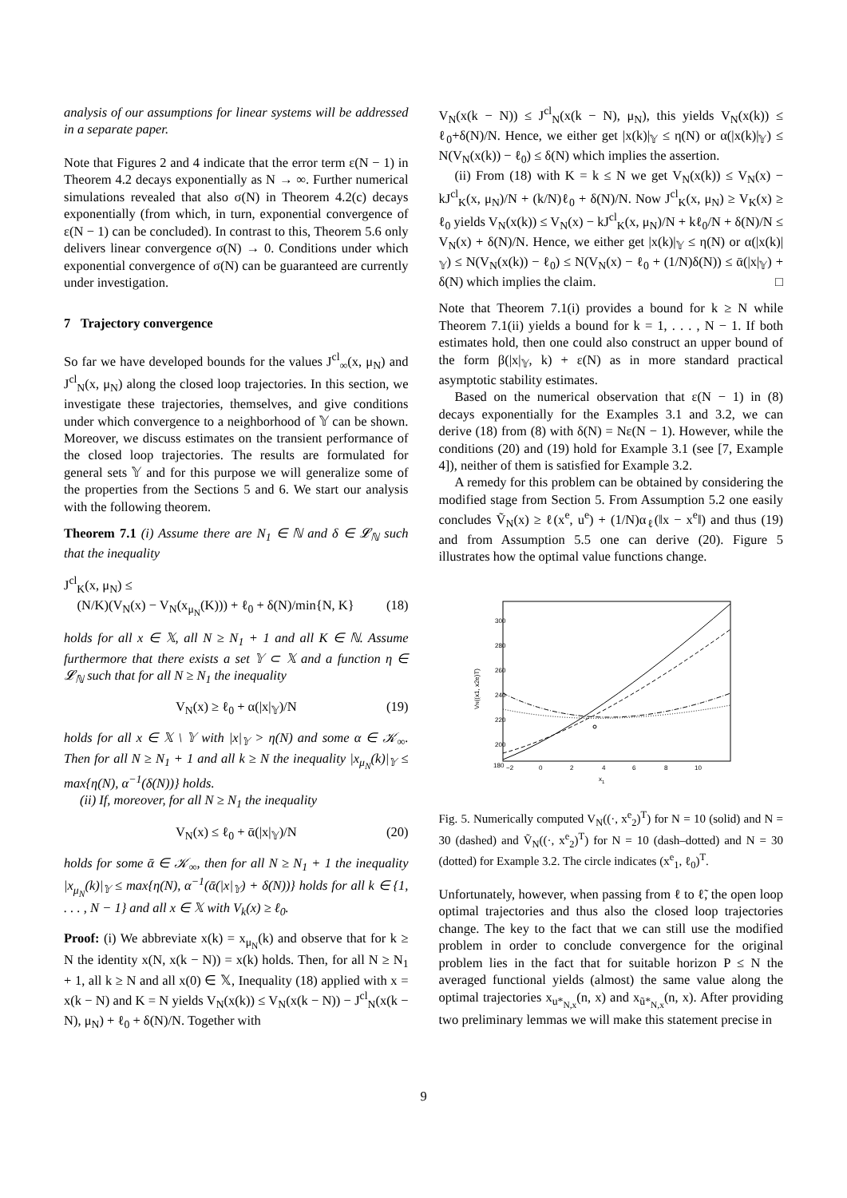analysis of our assumptions for linear systems will be addressed in a separate paper.
Note that Figures 2 and 4 indicate that the error term ε(N − 1) in Theorem 4.2 decays exponentially as N → ∞. Further numerical simulations revealed that also σ(N) in Theorem 4.2(c) decays exponentially (from which, in turn, exponential convergence of ε(N − 1) can be concluded). In contrast to this, Theorem 5.6 only delivers linear convergence σ(N) → 0. Conditions under which exponential convergence of σ(N) can be guaranteed are currently under investigation.
7 Trajectory convergence
So far we have developed bounds for the values J<sup>cl</sup><sub>∞</sub>(x, μ<sub>N</sub>) and J<sup>cl</sup><sub>N</sub>(x, μ<sub>N</sub>) along the closed loop trajectories. In this section, we investigate these trajectories, themselves, and give conditions under which convergence to a neighborhood of 𝕐 can be shown. Moreover, we discuss estimates on the transient performance of the closed loop trajectories. The results are formulated for general sets 𝕐 and for this purpose we will generalize some of the properties from the Sections 5 and 6. We start our analysis with the following theorem.
Theorem 7.1 (i) Assume there are N<sub>1</sub> ∈ ℕ and δ ∈ 𝓛<sub>ℕ</sub> such that the inequality
J<sup>cl</sup><sub>K</sub>(x, μ<sub>N</sub>) ≤
(N/K)(V<sub>N</sub>(x) − V<sub>N</sub>(x<sub>μ<sub>N</sub></sub>(K))) + ℓ<sub>0</sub> + δ(N)/min{N, K} (18)
holds for all x ∈ 𝕏, all N ≥ N<sub>1</sub> + 1 and all K ∈ ℕ. Assume furthermore that there exists a set 𝕐 ⊂ 𝕏 and a function η ∈ 𝓛<sub>ℕ</sub> such that for all N ≥ N<sub>1</sub> the inequality
V<sub>N</sub>(x) ≥ ℓ<sub>0</sub> + α(|x|<sub>𝕐</sub>)/N (19)
holds for all x ∈ 𝕏 \ 𝕐 with |x|<sub>𝕐</sub> > η(N) and some α ∈ 𝒦<sub>∞</sub>. Then for all N ≥ N<sub>1</sub> + 1 and all k ≥ N the inequality |x<sub>μ<sub>N</sub></sub>(k)|<sub>𝕐</sub> ≤ max{η(N), α<sup>−1</sup>(δ(N))} holds.
(ii) If, moreover, for all N ≥ N<sub>1</sub> the inequality
V<sub>N</sub>(x) ≤ ℓ<sub>0</sub> + ᾱ(|x|<sub>𝕐</sub>)/N (20)
holds for some ᾱ ∈ 𝒦<sub>∞</sub>, then for all N ≥ N<sub>1</sub> + 1 the inequality |x<sub>μ<sub>N</sub></sub>(k)|<sub>𝕐</sub> ≤ max{η(N), α<sup>−1</sup>(ᾱ(|x|<sub>𝕐</sub>) + δ(N))} holds for all k ∈ {1, . . . , N − 1} and all x ∈ 𝕏 with V<sub>k</sub>(x) ≥ ℓ<sub>0</sub>.
Proof: (i) We abbreviate x(k) = x<sub>μ<sub>N</sub></sub>(k) and observe that for k ≥ N the identity x(N, x(k − N)) = x(k) holds. Then, for all N ≥ N<sub>1</sub> + 1, all k ≥ N and all x(0) ∈ 𝕏, Inequality (18) applied with x = x(k − N) and K = N yields V<sub>N</sub>(x(k)) ≤ V<sub>N</sub>(x(k − N)) − J<sup>cl</sup><sub>N</sub>(x(k − N), μ<sub>N</sub>) + ℓ<sub>0</sub> + δ(N)/N. Together with
V<sub>N</sub>(x(k − N)) ≤ J<sup>cl</sup><sub>N</sub>(x(k − N), μ<sub>N</sub>), this yields V<sub>N</sub>(x(k)) ≤ ℓ<sub>0</sub>+δ(N)/N. Hence, we either get |x(k)|<sub>𝕐</sub> ≤ η(N) or α(|x(k)|<sub>𝕐</sub>) ≤ N(V<sub>N</sub>(x(k)) − ℓ<sub>0</sub>) ≤ δ(N) which implies the assertion.
(ii) From (18) with K = k ≤ N we get V<sub>N</sub>(x(k)) ≤ V<sub>N</sub>(x) − kJ<sup>cl</sup><sub>K</sub>(x, μ<sub>N</sub>)/N + (k/N)ℓ<sub>0</sub> + δ(N)/N. Now J<sup>cl</sup><sub>K</sub>(x, μ<sub>N</sub>) ≥ V<sub>K</sub>(x) ≥ ℓ<sub>0</sub> yields V<sub>N</sub>(x(k)) ≤ V<sub>N</sub>(x) − kJ<sup>cl</sup><sub>K</sub>(x, μ<sub>N</sub>)/N + kℓ<sub>0</sub>/N + δ(N)/N ≤ V<sub>N</sub>(x) + δ(N)/N. Hence, we either get |x(k)|<sub>𝕐</sub> ≤ η(N) or α(|x(k)|<sub>𝕐</sub>) ≤ N(V<sub>N</sub>(x(k)) − ℓ<sub>0</sub>) ≤ N(V<sub>N</sub>(x) − ℓ<sub>0</sub> + (1/N)δ(N)) ≤ ᾱ(|x|<sub>𝕐</sub>) + δ(N) which implies the claim. □
Note that Theorem 7.1(i) provides a bound for k ≥ N while Theorem 7.1(ii) yields a bound for k = 1, . . . , N − 1. If both estimates hold, then one could also construct an upper bound of the form β(|x|<sub>𝕐</sub>, k) + ε(N) as in more standard practical asymptotic stability estimates.
Based on the numerical observation that ε(N − 1) in (8) decays exponentially for the Examples 3.1 and 3.2, we can derive (18) from (8) with δ(N) = Nε(N − 1). However, while the conditions (20) and (19) hold for Example 3.1 (see [7, Example 4]), neither of them is satisfied for Example 3.2.
A remedy for this problem can be obtained by considering the modified stage from Section 5. From Assumption 5.2 one easily concludes Ṽ<sub>N</sub>(x) ≥ ℓ(x<sup>e</sup>, u<sup>e</sup>) + (1/N)α<sub>ℓ</sub>(‖x − x<sup>e</sup>‖) and thus (19) and from Assumption 5.5 one can derive (20). Figure 5 illustrates how the optimal value functions change.
300
280
260
240
220
200
180
−2
0
2
4
6
8
10
x1
VN((x1, x2e)T)
Fig. 5. Numerically computed V<sub>N</sub>((·, x<sup>e</sup><sub>2</sub>)<sup>T</sup>) for N = 10 (solid) and N = 30 (dashed) and Ṽ<sub>N</sub>((·, x<sup>e</sup><sub>2</sub>)<sup>T</sup>) for N = 10 (dash–dotted) and N = 30 (dotted) for Example 3.2. The circle indicates (x<sup>e</sup><sub>1</sub>, ℓ<sub>0</sub>)<sup>T</sup>.
Unfortunately, however, when passing from ℓ to ℓ̃, the open loop optimal trajectories and thus also the closed loop trajectories change. The key to the fact that we can still use the modified problem in order to conclude convergence for the original problem lies in the fact that for suitable horizon P ≤ N the averaged functional yields (almost) the same value along the optimal trajectories x<sub>u*<sub>N,x</sub></sub>(n, x) and x<sub>ũ*<sub>N,x</sub></sub>(n, x). After providing two preliminary lemmas we will make this statement precise in
9